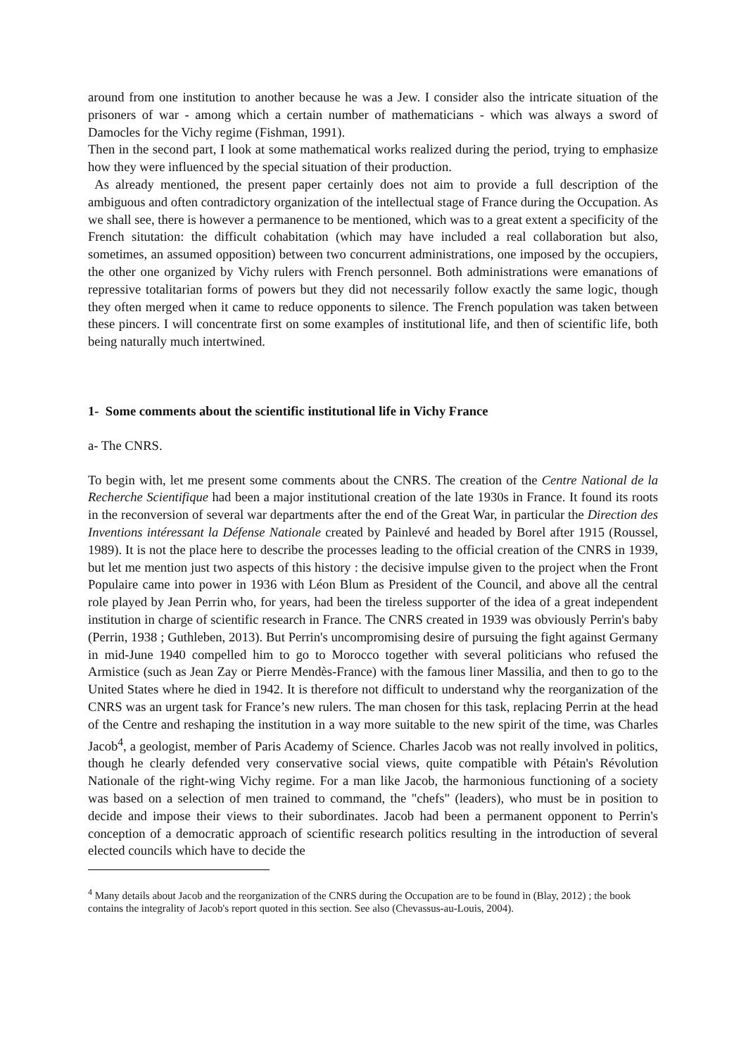around from one institution to another because he was a Jew. I consider also the intricate situation of the prisoners of war - among which a certain number of mathematicians - which was always a sword of Damocles for the Vichy regime (Fishman, 1991).
Then in the second part, I look at some mathematical works realized during the period, trying to emphasize how they were influenced by the special situation of their production.
As already mentioned, the present paper certainly does not aim to provide a full description of the ambiguous and often contradictory organization of the intellectual stage of France during the Occupation. As we shall see, there is however a permanence to be mentioned, which was to a great extent a specificity of the French situtation: the difficult cohabitation (which may have included a real collaboration but also, sometimes, an assumed opposition) between two concurrent administrations, one imposed by the occupiers, the other one organized by Vichy rulers with French personnel. Both administrations were emanations of repressive totalitarian forms of powers but they did not necessarily follow exactly the same logic, though they often merged when it came to reduce opponents to silence. The French population was taken between these pincers. I will concentrate first on some examples of institutional life, and then of scientific life, both being naturally much intertwined.
1- Some comments about the scientific institutional life in Vichy France
a- The CNRS.
To begin with, let me present some comments about the CNRS. The creation of the Centre National de la Recherche Scientifique had been a major institutional creation of the late 1930s in France. It found its roots in the reconversion of several war departments after the end of the Great War, in particular the Direction des Inventions intéressant la Défense Nationale created by Painlevé and headed by Borel after 1915 (Roussel, 1989). It is not the place here to describe the processes leading to the official creation of the CNRS in 1939, but let me mention just two aspects of this history : the decisive impulse given to the project when the Front Populaire came into power in 1936 with Léon Blum as President of the Council, and above all the central role played by Jean Perrin who, for years, had been the tireless supporter of the idea of a great independent institution in charge of scientific research in France. The CNRS created in 1939 was obviously Perrin's baby (Perrin, 1938 ; Guthleben, 2013). But Perrin's uncompromising desire of pursuing the fight against Germany in mid-June 1940 compelled him to go to Morocco together with several politicians who refused the Armistice (such as Jean Zay or Pierre Mendès-France) with the famous liner Massilia, and then to go to the United States where he died in 1942. It is therefore not difficult to understand why the reorganization of the CNRS was an urgent task for France’s new rulers. The man chosen for this task, replacing Perrin at the head of the Centre and reshaping the institution in a way more suitable to the new spirit of the time, was Charles Jacob<sup>4</sup>, a geologist, member of Paris Academy of Science. Charles Jacob was not really involved in politics, though he clearly defended very conservative social views, quite compatible with Pétain's Révolution Nationale of the right-wing Vichy regime. For a man like Jacob, the harmonious functioning of a society was based on a selection of men trained to command, the "chefs" (leaders), who must be in position to decide and impose their views to their subordinates. Jacob had been a permanent opponent to Perrin's conception of a democratic approach of scientific research politics resulting in the introduction of several elected councils which have to decide the
<sup>4</sup> Many details about Jacob and the reorganization of the CNRS during the Occupation are to be found in (Blay, 2012) ; the book contains the integrality of Jacob's report quoted in this section. See also (Chevassus-au-Louis, 2004).